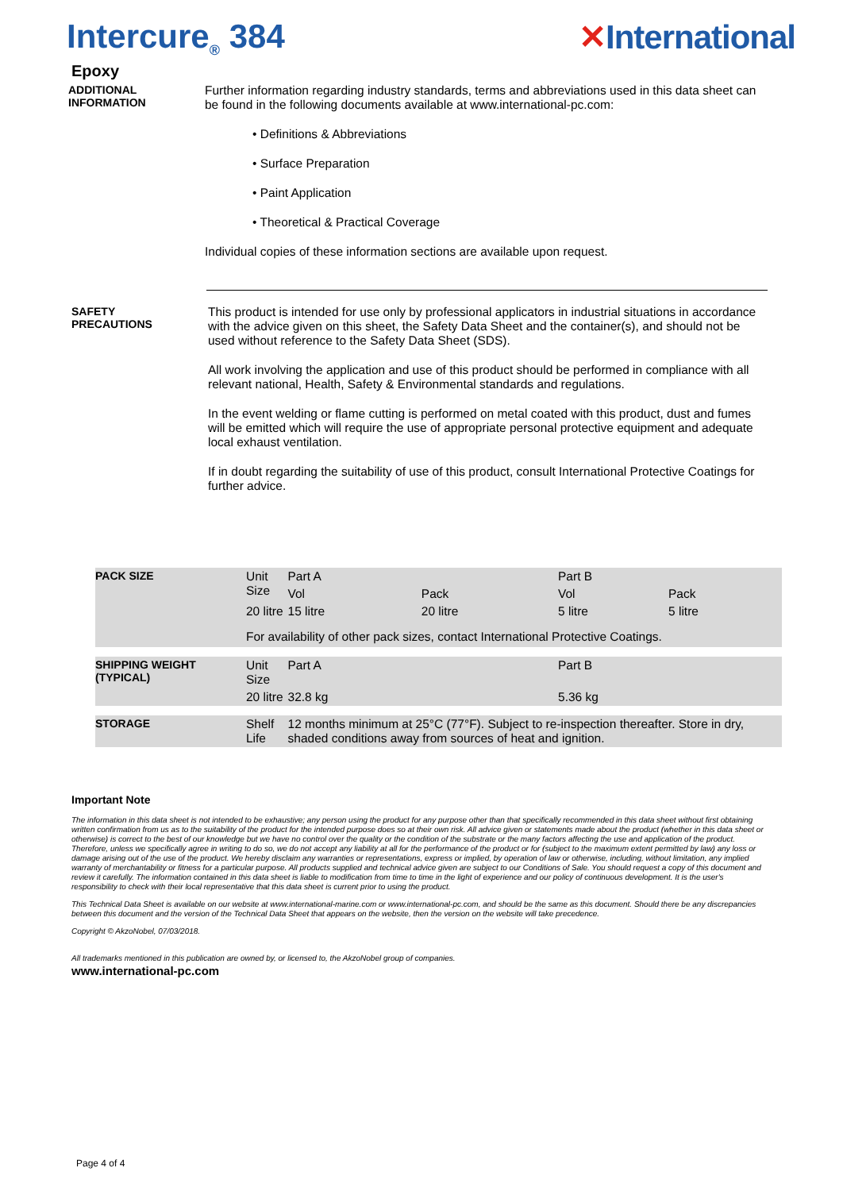Intercure<sub>®</sub> 384 ✕International
Epoxy
ADDITIONAL
INFORMATION
Further information regarding industry standards, terms and abbreviations used in this data sheet can be found in the following documents available at www.international-pc.com:
• Definitions & Abbreviations
• Surface Preparation
• Paint Application
• Theoretical & Practical Coverage
Individual copies of these information sections are available upon request.
SAFETY
PRECAUTIONS
This product is intended for use only by professional applicators in industrial situations in accordance with the advice given on this sheet, the Safety Data Sheet and the container(s), and should not be used without reference to the Safety Data Sheet (SDS).
All work involving the application and use of this product should be performed in compliance with all relevant national, Health, Safety & Environmental standards and regulations.
In the event welding or flame cutting is performed on metal coated with this product, dust and fumes will be emitted which will require the use of appropriate personal protective equipment and adequate local exhaust ventilation.
If in doubt regarding the suitability of use of this product, consult International Protective Coatings for further advice.
| PACK SIZE | Unit Size | Part A | | Part B | | |
| | | Vol | Pack | Vol | Pack | |
| | 20 litre | 15 litre | 20 litre | 5 litre | 5 litre | |
| | For availability of other pack sizes, contact International Protective Coatings. | | | | | |
| SHIPPING WEIGHT (TYPICAL) | Unit Size | Part A | | Part B | | |
| | 20 litre | 32.8 kg | | 5.36 kg | | |
| STORAGE | Shelf Life | 12 months minimum at 25°C (77°F). Subject to re-inspection thereafter. Store in dry, shaded conditions away from sources of heat and ignition. | | | | |
Important Note
The information in this data sheet is not intended to be exhaustive; any person using the product for any purpose other than that specifically recommended in this data sheet without first obtaining written confirmation from us as to the suitability of the product for the intended purpose does so at their own risk. All advice given or statements made about the product (whether in this data sheet or otherwise) is correct to the best of our knowledge but we have no control over the quality or the condition of the substrate or the many factors affecting the use and application of the product. Therefore, unless we specifically agree in writing to do so, we do not accept any liability at all for the performance of the product or for (subject to the maximum extent permitted by law) any loss or damage arising out of the use of the product. We hereby disclaim any warranties or representations, express or implied, by operation of law or otherwise, including, without limitation, any implied warranty of merchantability or fitness for a particular purpose. All products supplied and technical advice given are subject to our Conditions of Sale. You should request a copy of this document and review it carefully. The information contained in this data sheet is liable to modification from time to time in the light of experience and our policy of continuous development. It is the user's responsibility to check with their local representative that this data sheet is current prior to using the product.
This Technical Data Sheet is available on our website at www.international-marine.com or www.international-pc.com, and should be the same as this document. Should there be any discrepancies between this document and the version of the Technical Data Sheet that appears on the website, then the version on the website will take precedence.
Copyright © AkzoNobel, 07/03/2018.
All trademarks mentioned in this publication are owned by, or licensed to, the AkzoNobel group of companies.
www.international-pc.com
Page 4 of 4